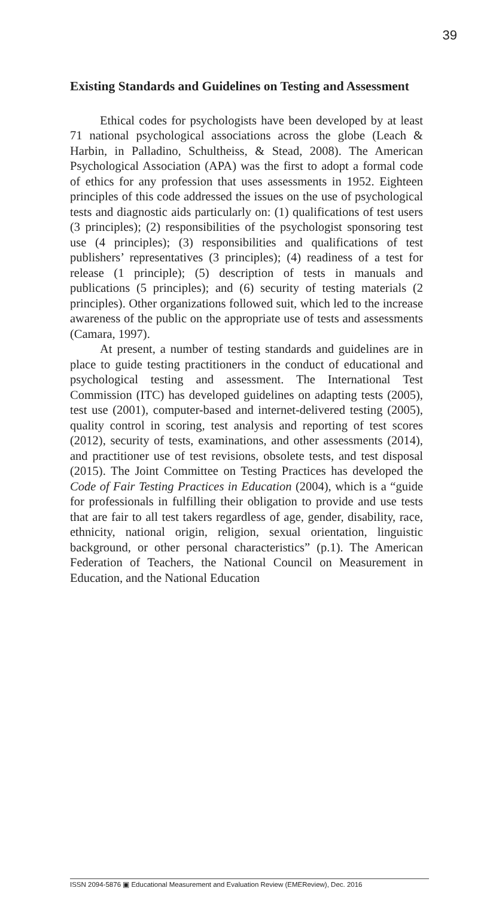39
Existing Standards and Guidelines on Testing and Assessment
Ethical codes for psychologists have been developed by at least 71 national psychological associations across the globe (Leach & Harbin, in Palladino, Schultheiss, & Stead, 2008). The American Psychological Association (APA) was the first to adopt a formal code of ethics for any profession that uses assessments in 1952. Eighteen principles of this code addressed the issues on the use of psychological tests and diagnostic aids particularly on: (1) qualifications of test users (3 principles); (2) responsibilities of the psychologist sponsoring test use (4 principles); (3) responsibilities and qualifications of test publishers’ representatives (3 principles); (4) readiness of a test for release (1 principle); (5) description of tests in manuals and publications (5 principles); and (6) security of testing materials (2 principles). Other organizations followed suit, which led to the increase awareness of the public on the appropriate use of tests and assessments (Camara, 1997).
At present, a number of testing standards and guidelines are in place to guide testing practitioners in the conduct of educational and psychological testing and assessment. The International Test Commission (ITC) has developed guidelines on adapting tests (2005), test use (2001), computer-based and internet-delivered testing (2005), quality control in scoring, test analysis and reporting of test scores (2012), security of tests, examinations, and other assessments (2014), and practitioner use of test revisions, obsolete tests, and test disposal (2015). The Joint Committee on Testing Practices has developed the Code of Fair Testing Practices in Education (2004), which is a “guide for professionals in fulfilling their obligation to provide and use tests that are fair to all test takers regardless of age, gender, disability, race, ethnicity, national origin, religion, sexual orientation, linguistic background, or other personal characteristics” (p.1). The American Federation of Teachers, the National Council on Measurement in Education, and the National Education
ISSN 2094-5876 ▣ Educational Measurement and Evaluation Review (EMEReview), Dec. 2016